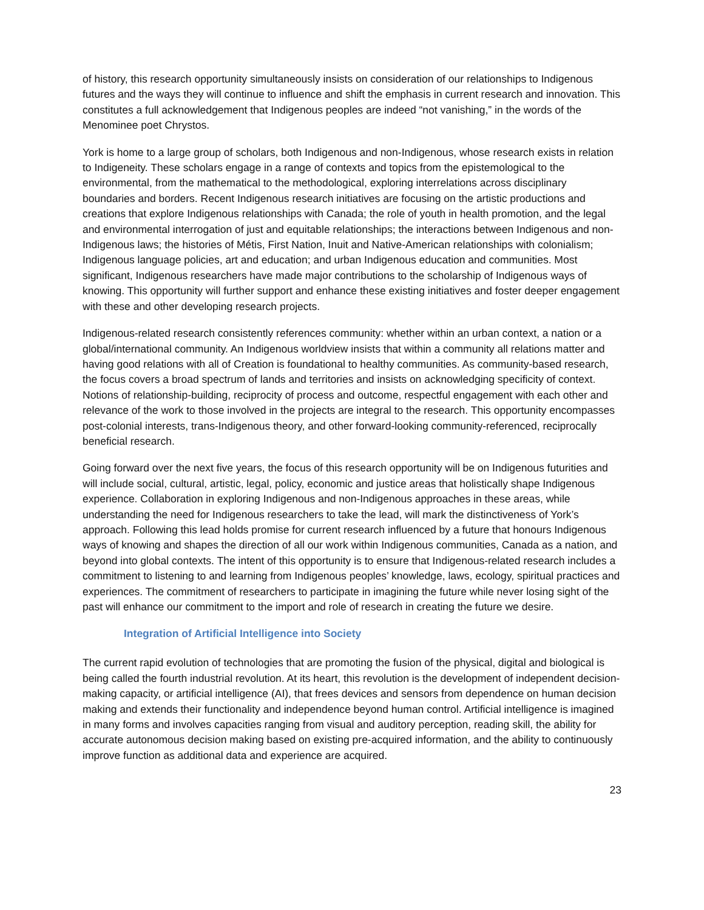of history, this research opportunity simultaneously insists on consideration of our relationships to Indigenous futures and the ways they will continue to influence and shift the emphasis in current research and innovation. This constitutes a full acknowledgement that Indigenous peoples are indeed “not vanishing,” in the words of the Menominee poet Chrystos.
York is home to a large group of scholars, both Indigenous and non-Indigenous, whose research exists in relation to Indigeneity. These scholars engage in a range of contexts and topics from the epistemological to the environmental, from the mathematical to the methodological, exploring interrelations across disciplinary boundaries and borders. Recent Indigenous research initiatives are focusing on the artistic productions and creations that explore Indigenous relationships with Canada; the role of youth in health promotion, and the legal and environmental interrogation of just and equitable relationships; the interactions between Indigenous and non-Indigenous laws; the histories of Métis, First Nation, Inuit and Native-American relationships with colonialism; Indigenous language policies, art and education; and urban Indigenous education and communities. Most significant, Indigenous researchers have made major contributions to the scholarship of Indigenous ways of knowing. This opportunity will further support and enhance these existing initiatives and foster deeper engagement with these and other developing research projects.
Indigenous-related research consistently references community: whether within an urban context, a nation or a global/international community. An Indigenous worldview insists that within a community all relations matter and having good relations with all of Creation is foundational to healthy communities. As community-based research, the focus covers a broad spectrum of lands and territories and insists on acknowledging specificity of context. Notions of relationship-building, reciprocity of process and outcome, respectful engagement with each other and relevance of the work to those involved in the projects are integral to the research. This opportunity encompasses post-colonial interests, trans-Indigenous theory, and other forward-looking community-referenced, reciprocally beneficial research.
Going forward over the next five years, the focus of this research opportunity will be on Indigenous futurities and will include social, cultural, artistic, legal, policy, economic and justice areas that holistically shape Indigenous experience. Collaboration in exploring Indigenous and non-Indigenous approaches in these areas, while understanding the need for Indigenous researchers to take the lead, will mark the distinctiveness of York’s approach. Following this lead holds promise for current research influenced by a future that honours Indigenous ways of knowing and shapes the direction of all our work within Indigenous communities, Canada as a nation, and beyond into global contexts. The intent of this opportunity is to ensure that Indigenous-related research includes a commitment to listening to and learning from Indigenous peoples’ knowledge, laws, ecology, spiritual practices and experiences. The commitment of researchers to participate in imagining the future while never losing sight of the past will enhance our commitment to the import and role of research in creating the future we desire.
Integration of Artificial Intelligence into Society
The current rapid evolution of technologies that are promoting the fusion of the physical, digital and biological is being called the fourth industrial revolution. At its heart, this revolution is the development of independent decision-making capacity, or artificial intelligence (AI), that frees devices and sensors from dependence on human decision making and extends their functionality and independence beyond human control. Artificial intelligence is imagined in many forms and involves capacities ranging from visual and auditory perception, reading skill, the ability for accurate autonomous decision making based on existing pre-acquired information, and the ability to continuously improve function as additional data and experience are acquired.
23